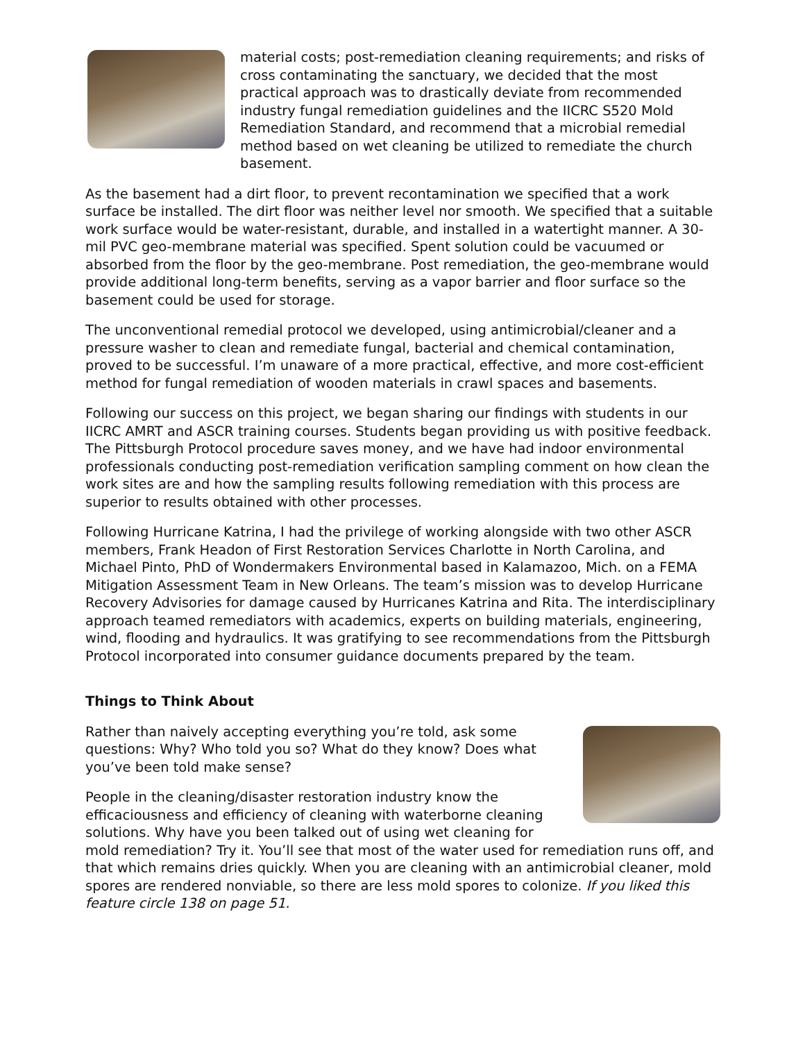material costs; post-remediation cleaning requirements; and risks of cross contaminating the sanctuary, we decided that the most practical approach was to drastically deviate from recommended industry fungal remediation guidelines and the IICRC S520 Mold Remediation Standard, and recommend that a microbial remedial method based on wet cleaning be utilized to remediate the church basement.
As the basement had a dirt floor, to prevent recontamination we specified that a work surface be installed. The dirt floor was neither level nor smooth. We specified that a suitable work surface would be water-resistant, durable, and installed in a watertight manner. A 30-mil PVC geo-membrane material was specified. Spent solution could be vacuumed or absorbed from the floor by the geo-membrane. Post remediation, the geo-membrane would provide additional long-term benefits, serving as a vapor barrier and floor surface so the basement could be used for storage.
The unconventional remedial protocol we developed, using antimicrobial/cleaner and a pressure washer to clean and remediate fungal, bacterial and chemical contamination, proved to be successful. I’m unaware of a more practical, effective, and more cost-efficient method for fungal remediation of wooden materials in crawl spaces and basements.
Following our success on this project, we began sharing our findings with students in our IICRC AMRT and ASCR training courses. Students began providing us with positive feedback. The Pittsburgh Protocol procedure saves money, and we have had indoor environmental professionals conducting post-remediation verification sampling comment on how clean the work sites are and how the sampling results following remediation with this process are superior to results obtained with other processes.
Following Hurricane Katrina, I had the privilege of working alongside with two other ASCR members, Frank Headon of First Restoration Services Charlotte in North Carolina, and Michael Pinto, PhD of Wondermakers Environmental based in Kalamazoo, Mich. on a FEMA Mitigation Assessment Team in New Orleans. The team’s mission was to develop Hurricane Recovery Advisories for damage caused by Hurricanes Katrina and Rita. The interdisciplinary approach teamed remediators with academics, experts on building materials, engineering, wind, flooding and hydraulics. It was gratifying to see recommendations from the Pittsburgh Protocol incorporated into consumer guidance documents prepared by the team.
Things to Think About
Rather than naively accepting everything you’re told, ask some questions: Why? Who told you so? What do they know? Does what you’ve been told make sense?
People in the cleaning/disaster restoration industry know the efficaciousness and efficiency of cleaning with waterborne cleaning solutions. Why have you been talked out of using wet cleaning for mold remediation? Try it. You’ll see that most of the water used for remediation runs off, and that which remains dries quickly. When you are cleaning with an antimicrobial cleaner, mold spores are rendered nonviable, so there are less mold spores to colonize. If you liked this feature circle 138 on page 51.